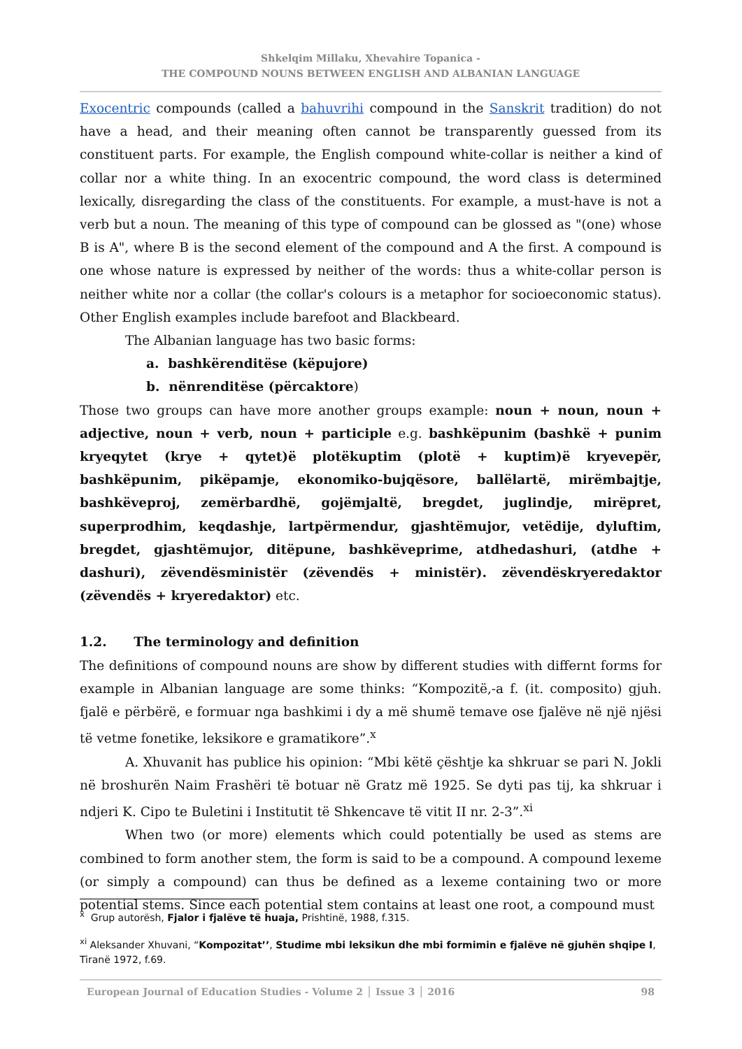Shkelqim Millaku, Xhevahire Topanica -
THE COMPOUND NOUNS BETWEEN ENGLISH AND ALBANIAN LANGUAGE
Exocentric compounds (called a bahuvrihi compound in the Sanskrit tradition) do not have a head, and their meaning often cannot be transparently guessed from its constituent parts. For example, the English compound white-collar is neither a kind of collar nor a white thing. In an exocentric compound, the word class is determined lexically, disregarding the class of the constituents. For example, a must-have is not a verb but a noun. The meaning of this type of compound can be glossed as "(one) whose B is A", where B is the second element of the compound and A the first. A compound is one whose nature is expressed by neither of the words: thus a white-collar person is neither white nor a collar (the collar's colours is a metaphor for socioeconomic status). Other English examples include barefoot and Blackbeard.
The Albanian language has two basic forms:
a. bashkërenditëse (këpujore)
b. nënrenditëse (përcaktore)
Those two groups can have more another groups example: noun + noun, noun + adjective, noun + verb, noun + participle e.g. bashkëpunim (bashkë + punim kryeqytet (krye + qytet)ë plotëkuptim (plotë + kuptim)ë kryevepër, bashkëpunim, pikëpamje, ekonomiko-bujqësore, ballëlartë, mirëmbajtje, bashkëveproj, zemërbardhë, gojëmjaltë, bregdet, juglindje, mirëpret, superprodhim, keqdashje, lartpërmendur, gjashtëmujor, vetëdije, dyluftim, bregdet, gjashtëmujor, ditëpune, bashkëveprime, atdhedashuri, (atdhe + dashuri), zëvendësministër (zëvendës + ministër). zëvendëskryeredaktor (zëvendës + kryeredaktor) etc.
1.2. The terminology and definition
The definitions of compound nouns are show by different studies with differnt forms for example in Albanian language are some thinks: “Kompozitë,-a f. (it. composito) gjuh. fjalë e përbërë, e formuar nga bashkimi i dy a më shumë temave ose fjalëve në një njësi të vetme fonetike, leksikore e gramatikore”.<sup>x</sup>
A. Xhuvanit has publice his opinion: “Mbi këtë çështje ka shkruar se pari N. Jokli në broshurën Naim Frashëri të botuar në Gratz më 1925. Se dyti pas tij, ka shkruar i ndjeri K. Cipo te Buletini i Institutit të Shkencave të vitit II nr. 2-3”.<sup>xi</sup>
When two (or more) elements which could potentially be used as stems are combined to form another stem, the form is said to be a compound. A compound lexeme (or simply a compound) can thus be defined as a lexeme containing two or more potential stems. Since each potential stem contains at least one root, a compound must
<sup>x</sup> Grup autorësh, Fjalor i fjalëve të huaja, Prishtinë, 1988, f.315.
<sup>xi</sup> Aleksander Xhuvani, “Kompozitat’’, Studime mbi leksikun dhe mbi formimin e fjalëve në gjuhën shqipe I, Tiranë 1972, f.69.
European Journal of Education Studies - Volume 2 │ Issue 3 │ 2016 98